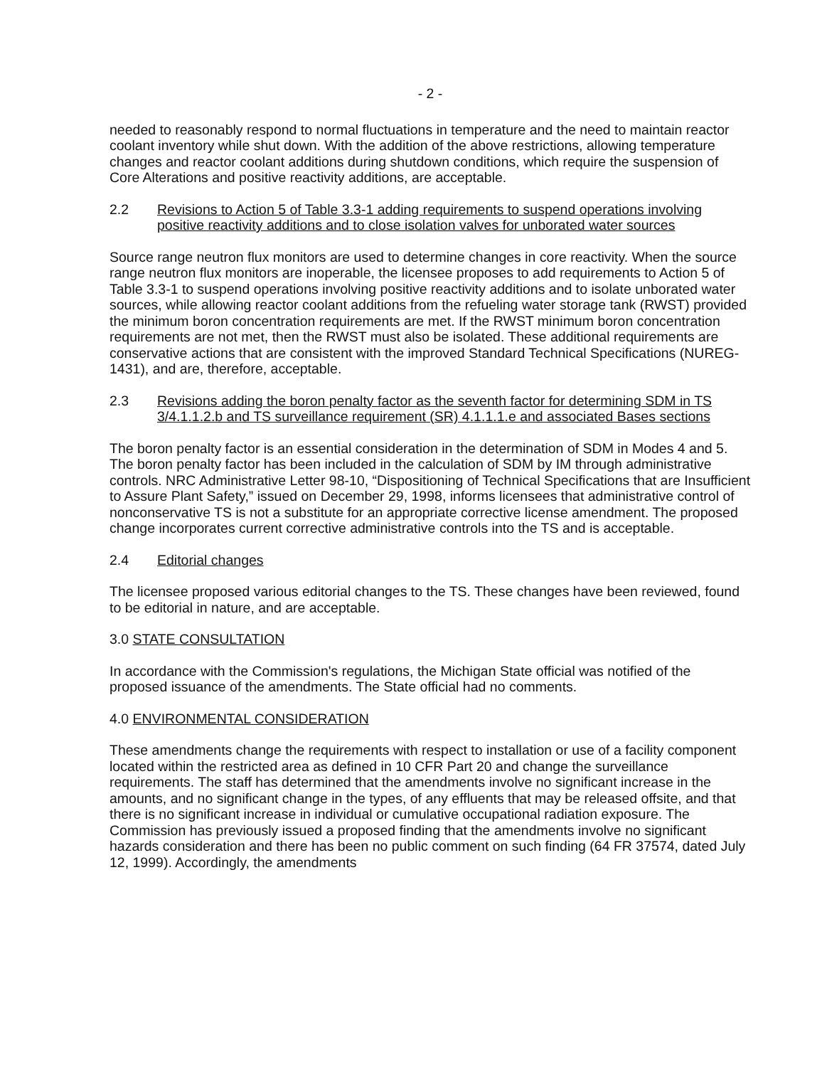- 2 -
needed to reasonably respond to normal fluctuations in temperature and the need to maintain reactor coolant inventory while shut down. With the addition of the above restrictions, allowing temperature changes and reactor coolant additions during shutdown conditions, which require the suspension of Core Alterations and positive reactivity additions, are acceptable.
2.2 Revisions to Action 5 of Table 3.3-1 adding requirements to suspend operations involving positive reactivity additions and to close isolation valves for unborated water sources
Source range neutron flux monitors are used to determine changes in core reactivity. When the source range neutron flux monitors are inoperable, the licensee proposes to add requirements to Action 5 of Table 3.3-1 to suspend operations involving positive reactivity additions and to isolate unborated water sources, while allowing reactor coolant additions from the refueling water storage tank (RWST) provided the minimum boron concentration requirements are met. If the RWST minimum boron concentration requirements are not met, then the RWST must also be isolated. These additional requirements are conservative actions that are consistent with the improved Standard Technical Specifications (NUREG-1431), and are, therefore, acceptable.
2.3 Revisions adding the boron penalty factor as the seventh factor for determining SDM in TS 3/4.1.1.2.b and TS surveillance requirement (SR) 4.1.1.1.e and associated Bases sections
The boron penalty factor is an essential consideration in the determination of SDM in Modes 4 and 5. The boron penalty factor has been included in the calculation of SDM by IM through administrative controls. NRC Administrative Letter 98-10, “Dispositioning of Technical Specifications that are Insufficient to Assure Plant Safety,” issued on December 29, 1998, informs licensees that administrative control of nonconservative TS is not a substitute for an appropriate corrective license amendment. The proposed change incorporates current corrective administrative controls into the TS and is acceptable.
2.4 Editorial changes
The licensee proposed various editorial changes to the TS. These changes have been reviewed, found to be editorial in nature, and are acceptable.
3.0 STATE CONSULTATION
In accordance with the Commission's regulations, the Michigan State official was notified of the proposed issuance of the amendments. The State official had no comments.
4.0 ENVIRONMENTAL CONSIDERATION
These amendments change the requirements with respect to installation or use of a facility component located within the restricted area as defined in 10 CFR Part 20 and change the surveillance requirements. The staff has determined that the amendments involve no significant increase in the amounts, and no significant change in the types, of any effluents that may be released offsite, and that there is no significant increase in individual or cumulative occupational radiation exposure. The Commission has previously issued a proposed finding that the amendments involve no significant hazards consideration and there has been no public comment on such finding (64 FR 37574, dated July 12, 1999). Accordingly, the amendments